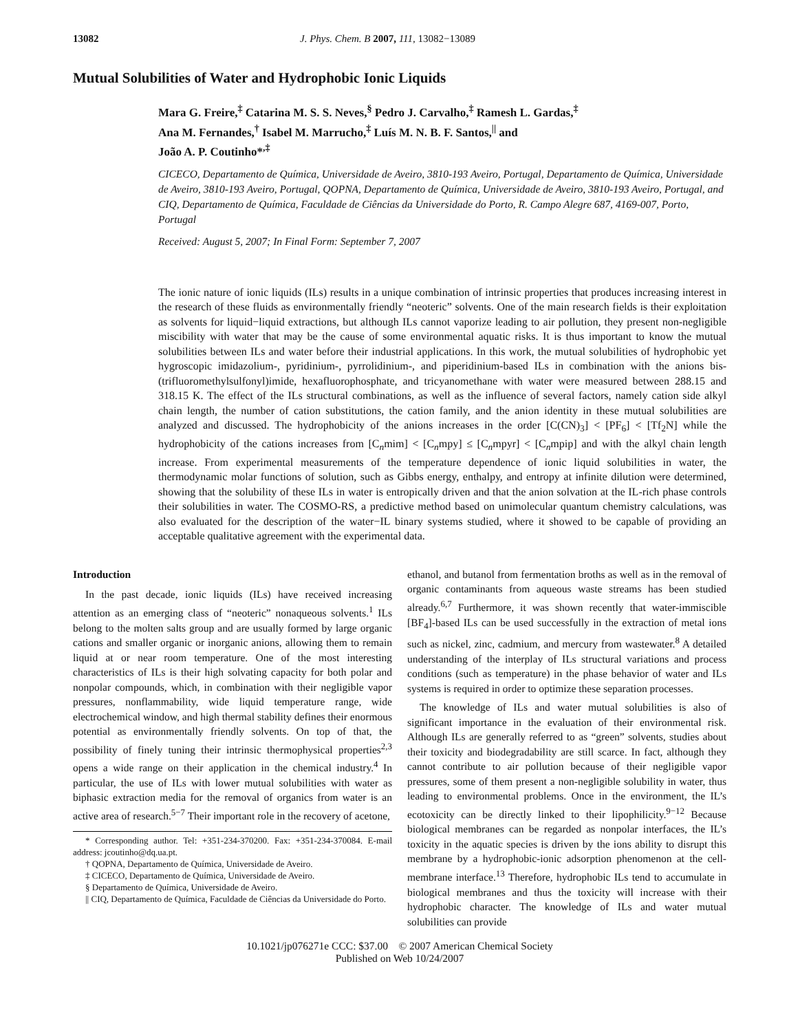13082 J. Phys. Chem. B 2007, 111, 13082−13089
Mutual Solubilities of Water and Hydrophobic Ionic Liquids
Mara G. Freire,<sup>‡</sup> Catarina M. S. S. Neves,<sup>§</sup> Pedro J. Carvalho,<sup>‡</sup> Ramesh L. Gardas,<sup>‡</sup>
Ana M. Fernandes,<sup>†</sup> Isabel M. Marrucho,<sup>‡</sup> Luís M. N. B. F. Santos,<sup>||</sup> and
João A. P. Coutinho*<sup>,‡</sup>
CICECO, Departamento de Química, Universidade de Aveiro, 3810-193 Aveiro, Portugal, Departamento de Química, Universidade de Aveiro, 3810-193 Aveiro, Portugal, QOPNA, Departamento de Química, Universidade de Aveiro, 3810-193 Aveiro, Portugal, and CIQ, Departamento de Química, Faculdade de Ciências da Universidade do Porto, R. Campo Alegre 687, 4169-007, Porto, Portugal
Received: August 5, 2007; In Final Form: September 7, 2007
The ionic nature of ionic liquids (ILs) results in a unique combination of intrinsic properties that produces increasing interest in the research of these fluids as environmentally friendly “neoteric” solvents. One of the main research fields is their exploitation as solvents for liquid−liquid extractions, but although ILs cannot vaporize leading to air pollution, they present non-negligible miscibility with water that may be the cause of some environmental aquatic risks. It is thus important to know the mutual solubilities between ILs and water before their industrial applications. In this work, the mutual solubilities of hydrophobic yet hygroscopic imidazolium-, pyridinium-, pyrrolidinium-, and piperidinium-based ILs in combination with the anions bis-(trifluoromethylsulfonyl)imide, hexafluorophosphate, and tricyanomethane with water were measured between 288.15 and 318.15 K. The effect of the ILs structural combinations, as well as the influence of several factors, namely cation side alkyl chain length, the number of cation substitutions, the cation family, and the anion identity in these mutual solubilities are analyzed and discussed. The hydrophobicity of the anions increases in the order [C(CN)<sub>3</sub>] < [PF<sub>6</sub>] < [Tf<sub>2</sub>N] while the hydrophobicity of the cations increases from [C<sub>n</sub>mim] < [C<sub>n</sub>mpy] ≤ [C<sub>n</sub>mpyr] < [C<sub>n</sub>mpip] and with the alkyl chain length increase. From experimental measurements of the temperature dependence of ionic liquid solubilities in water, the thermodynamic molar functions of solution, such as Gibbs energy, enthalpy, and entropy at infinite dilution were determined, showing that the solubility of these ILs in water is entropically driven and that the anion solvation at the IL-rich phase controls their solubilities in water. The COSMO-RS, a predictive method based on unimolecular quantum chemistry calculations, was also evaluated for the description of the water−IL binary systems studied, where it showed to be capable of providing an acceptable qualitative agreement with the experimental data.
Introduction
In the past decade, ionic liquids (ILs) have received increasing attention as an emerging class of “neoteric” nonaqueous solvents.<sup>1</sup> ILs belong to the molten salts group and are usually formed by large organic cations and smaller organic or inorganic anions, allowing them to remain liquid at or near room temperature. One of the most interesting characteristics of ILs is their high solvating capacity for both polar and nonpolar compounds, which, in combination with their negligible vapor pressures, nonflammability, wide liquid temperature range, wide electrochemical window, and high thermal stability defines their enormous potential as environmentally friendly solvents. On top of that, the possibility of finely tuning their intrinsic thermophysical properties<sup>2,3</sup> opens a wide range on their application in the chemical industry.<sup>4</sup> In particular, the use of ILs with lower mutual solubilities with water as biphasic extraction media for the removal of organics from water is an active area of research.<sup>5−7</sup> Their important role in the recovery of acetone,
* Corresponding author. Tel: +351-234-370200. Fax: +351-234-370084. E-mail address: jcoutinho@dq.ua.pt.
† QOPNA, Departamento de Química, Universidade de Aveiro.
‡ CICECO, Departamento de Química, Universidade de Aveiro.
§ Departamento de Química, Universidade de Aveiro.
|| CIQ, Departamento de Química, Faculdade de Ciências da Universidade do Porto.
ethanol, and butanol from fermentation broths as well as in the removal of organic contaminants from aqueous waste streams has been studied already.<sup>6,7</sup> Furthermore, it was shown recently that water-immiscible [BF<sub>4</sub>]-based ILs can be used successfully in the extraction of metal ions such as nickel, zinc, cadmium, and mercury from wastewater.<sup>8</sup> A detailed understanding of the interplay of ILs structural variations and process conditions (such as temperature) in the phase behavior of water and ILs systems is required in order to optimize these separation processes.
The knowledge of ILs and water mutual solubilities is also of significant importance in the evaluation of their environmental risk. Although ILs are generally referred to as “green” solvents, studies about their toxicity and biodegradability are still scarce. In fact, although they cannot contribute to air pollution because of their negligible vapor pressures, some of them present a non-negligible solubility in water, thus leading to environmental problems. Once in the environment, the IL’s ecotoxicity can be directly linked to their lipophilicity.<sup>9−12</sup> Because biological membranes can be regarded as nonpolar interfaces, the IL’s toxicity in the aquatic species is driven by the ions ability to disrupt this membrane by a hydrophobic-ionic adsorption phenomenon at the cell-membrane interface.<sup>13</sup> Therefore, hydrophobic ILs tend to accumulate in biological membranes and thus the toxicity will increase with their hydrophobic character. The knowledge of ILs and water mutual solubilities can provide
10.1021/jp076271e CCC: $37.00 © 2007 American Chemical Society
Published on Web 10/24/2007